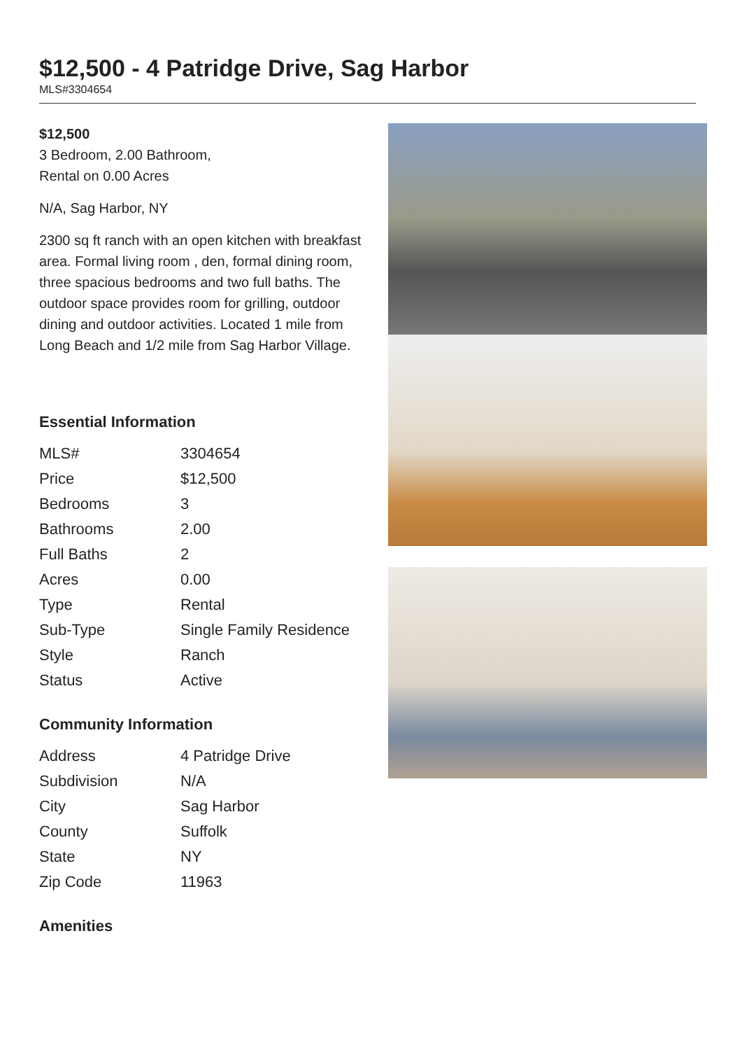$12,500 - 4 Patridge Drive, Sag Harbor
MLS#3304654
$12,500
3 Bedroom, 2.00 Bathroom,
Rental on 0.00 Acres
N/A, Sag Harbor, NY
2300 sq ft ranch with an open kitchen with breakfast area. Formal living room , den, formal dining room, three spacious bedrooms and two full baths. The outdoor space provides room for grilling, outdoor dining and outdoor activities. Located 1 mile from Long Beach and 1/2 mile from Sag Harbor Village.
Essential Information
| MLS# | 3304654 |
| Price | $12,500 |
| Bedrooms | 3 |
| Bathrooms | 2.00 |
| Full Baths | 2 |
| Acres | 0.00 |
| Type | Rental |
| Sub-Type | Single Family Residence |
| Style | Ranch |
| Status | Active |
Community Information
| Address | 4 Patridge Drive |
| Subdivision | N/A |
| City | Sag Harbor |
| County | Suffolk |
| State | NY |
| Zip Code | 11963 |
Amenities